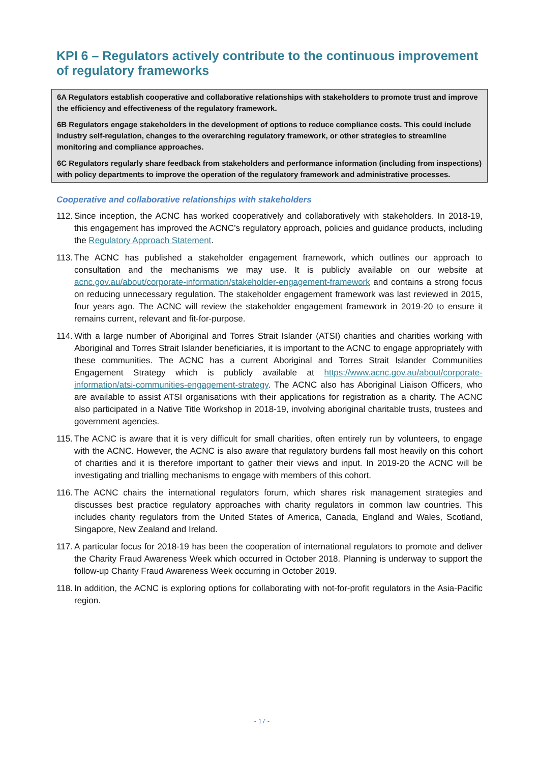KPI 6 – Regulators actively contribute to the continuous improvement of regulatory frameworks
6A Regulators establish cooperative and collaborative relationships with stakeholders to promote trust and improve the efficiency and effectiveness of the regulatory framework.
6B Regulators engage stakeholders in the development of options to reduce compliance costs. This could include industry self-regulation, changes to the overarching regulatory framework, or other strategies to streamline monitoring and compliance approaches.
6C Regulators regularly share feedback from stakeholders and performance information (including from inspections) with policy departments to improve the operation of the regulatory framework and administrative processes.
Cooperative and collaborative relationships with stakeholders
112. Since inception, the ACNC has worked cooperatively and collaboratively with stakeholders. In 2018-19, this engagement has improved the ACNC’s regulatory approach, policies and guidance products, including the Regulatory Approach Statement.
113. The ACNC has published a stakeholder engagement framework, which outlines our approach to consultation and the mechanisms we may use. It is publicly available on our website at acnc.gov.au/about/corporate-information/stakeholder-engagement-framework and contains a strong focus on reducing unnecessary regulation. The stakeholder engagement framework was last reviewed in 2015, four years ago. The ACNC will review the stakeholder engagement framework in 2019-20 to ensure it remains current, relevant and fit-for-purpose.
114. With a large number of Aboriginal and Torres Strait Islander (ATSI) charities and charities working with Aboriginal and Torres Strait Islander beneficiaries, it is important to the ACNC to engage appropriately with these communities. The ACNC has a current Aboriginal and Torres Strait Islander Communities Engagement Strategy which is publicly available at https://www.acnc.gov.au/about/corporate-information/atsi-communities-engagement-strategy. The ACNC also has Aboriginal Liaison Officers, who are available to assist ATSI organisations with their applications for registration as a charity. The ACNC also participated in a Native Title Workshop in 2018-19, involving aboriginal charitable trusts, trustees and government agencies.
115. The ACNC is aware that it is very difficult for small charities, often entirely run by volunteers, to engage with the ACNC. However, the ACNC is also aware that regulatory burdens fall most heavily on this cohort of charities and it is therefore important to gather their views and input. In 2019-20 the ACNC will be investigating and trialling mechanisms to engage with members of this cohort.
116. The ACNC chairs the international regulators forum, which shares risk management strategies and discusses best practice regulatory approaches with charity regulators in common law countries. This includes charity regulators from the United States of America, Canada, England and Wales, Scotland, Singapore, New Zealand and Ireland.
117. A particular focus for 2018-19 has been the cooperation of international regulators to promote and deliver the Charity Fraud Awareness Week which occurred in October 2018. Planning is underway to support the follow-up Charity Fraud Awareness Week occurring in October 2019.
118. In addition, the ACNC is exploring options for collaborating with not-for-profit regulators in the Asia-Pacific region.
- 17 -